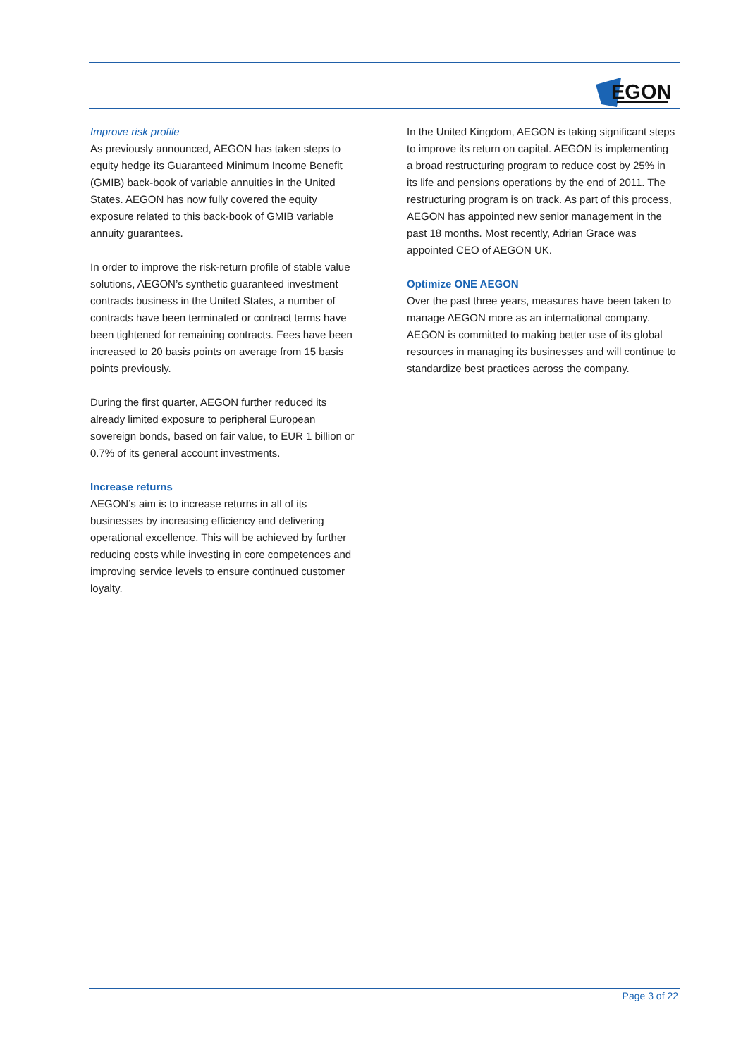EGON
Improve risk profile
As previously announced, AEGON has taken steps to equity hedge its Guaranteed Minimum Income Benefit (GMIB) back-book of variable annuities in the United States. AEGON has now fully covered the equity exposure related to this back-book of GMIB variable annuity guarantees.
In order to improve the risk-return profile of stable value solutions, AEGON’s synthetic guaranteed investment contracts business in the United States, a number of contracts have been terminated or contract terms have been tightened for remaining contracts. Fees have been increased to 20 basis points on average from 15 basis points previously.
During the first quarter, AEGON further reduced its already limited exposure to peripheral European sovereign bonds, based on fair value, to EUR 1 billion or 0.7% of its general account investments.
Increase returns
AEGON’s aim is to increase returns in all of its businesses by increasing efficiency and delivering operational excellence. This will be achieved by further reducing costs while investing in core competences and improving service levels to ensure continued customer loyalty.
In the United Kingdom, AEGON is taking significant steps to improve its return on capital. AEGON is implementing a broad restructuring program to reduce cost by 25% in its life and pensions operations by the end of 2011. The restructuring program is on track. As part of this process, AEGON has appointed new senior management in the past 18 months. Most recently, Adrian Grace was appointed CEO of AEGON UK.
Optimize ONE AEGON
Over the past three years, measures have been taken to manage AEGON more as an international company. AEGON is committed to making better use of its global resources in managing its businesses and will continue to standardize best practices across the company.
Page 3 of 22